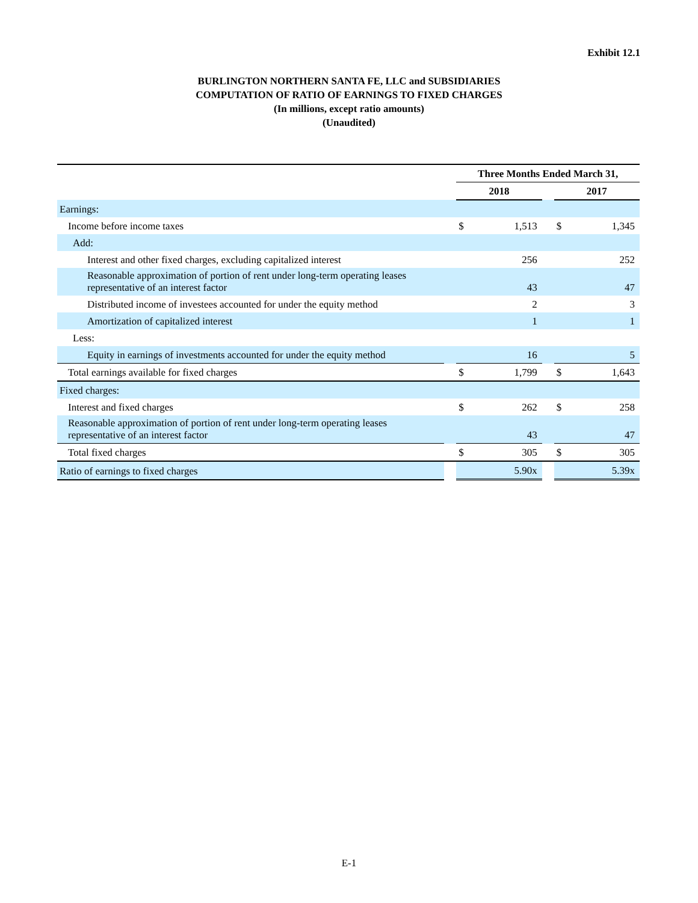Exhibit 12.1
BURLINGTON NORTHERN SANTA FE, LLC and SUBSIDIARIES
COMPUTATION OF RATIO OF EARNINGS TO FIXED CHARGES
(In millions, except ratio amounts)
(Unaudited)
| | | Three Months Ended March 31, | | | | |
| --- | --- | --- | --- | --- | --- | --- |
| | | 2018 | | | 2017 | |
| Earnings: | | | | | | |
| Income before income taxes | | $ | 1,513 | | $ | 1,345 |
| Add: | | | | | | |
| Interest and other fixed charges, excluding capitalized interest | | | 256 | | | 252 |
| Reasonable approximation of portion of rent under long-term operating leases representative of an interest factor | | | 43 | | | 47 |
| Distributed income of investees accounted for under the equity method | | | 2 | | | 3 |
| Amortization of capitalized interest | | | 1 | | | 1 |
| Less: | | | | | | |
| Equity in earnings of investments accounted for under the equity method | | | 16 | | | 5 |
| Total earnings available for fixed charges | | $ | 1,799 | | $ | 1,643 |
| Fixed charges: | | | | | | |
| Interest and fixed charges | | $ | 262 | | $ | 258 |
| Reasonable approximation of portion of rent under long-term operating leases representative of an interest factor | | | 43 | | | 47 |
| Total fixed charges | | $ | 305 | | $ | 305 |
| Ratio of earnings to fixed charges | | | 5.90x | | | 5.39x |
E-1